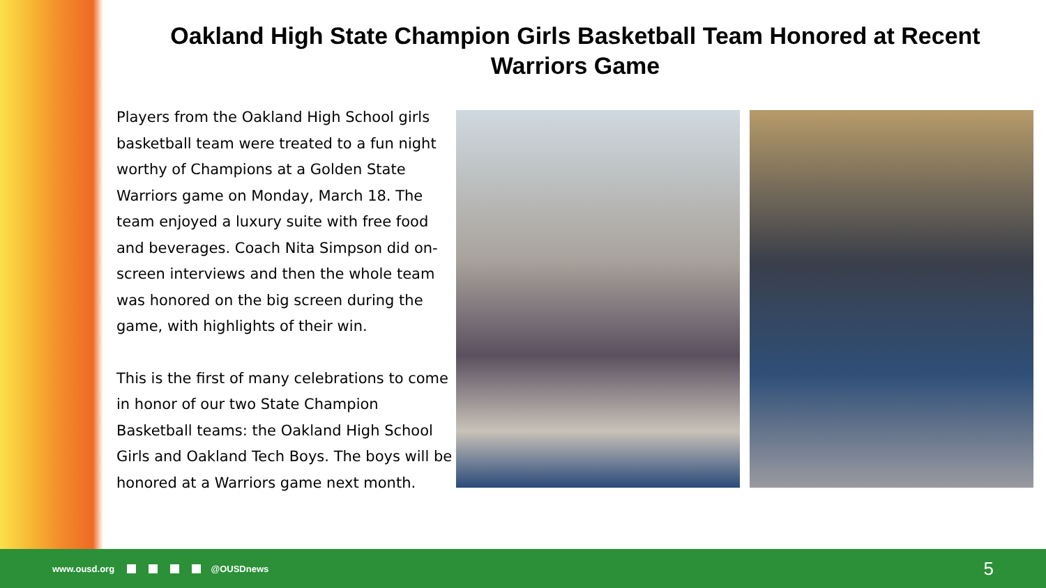Oakland High State Champion Girls Basketball Team Honored at Recent Warriors Game
Players from the Oakland High School girls basketball team were treated to a fun night worthy of Champions at a Golden State Warriors game on Monday, March 18. The team enjoyed a luxury suite with free food and beverages. Coach Nita Simpson did on-screen interviews and then the whole team was honored on the big screen during the game, with highlights of their win.
This is the first of many celebrations to come in honor of our two State Champion Basketball teams: the Oakland High School Girls and Oakland Tech Boys. The boys will be honored at a Warriors game next month.
www.ousd.org @OUSDnews
5